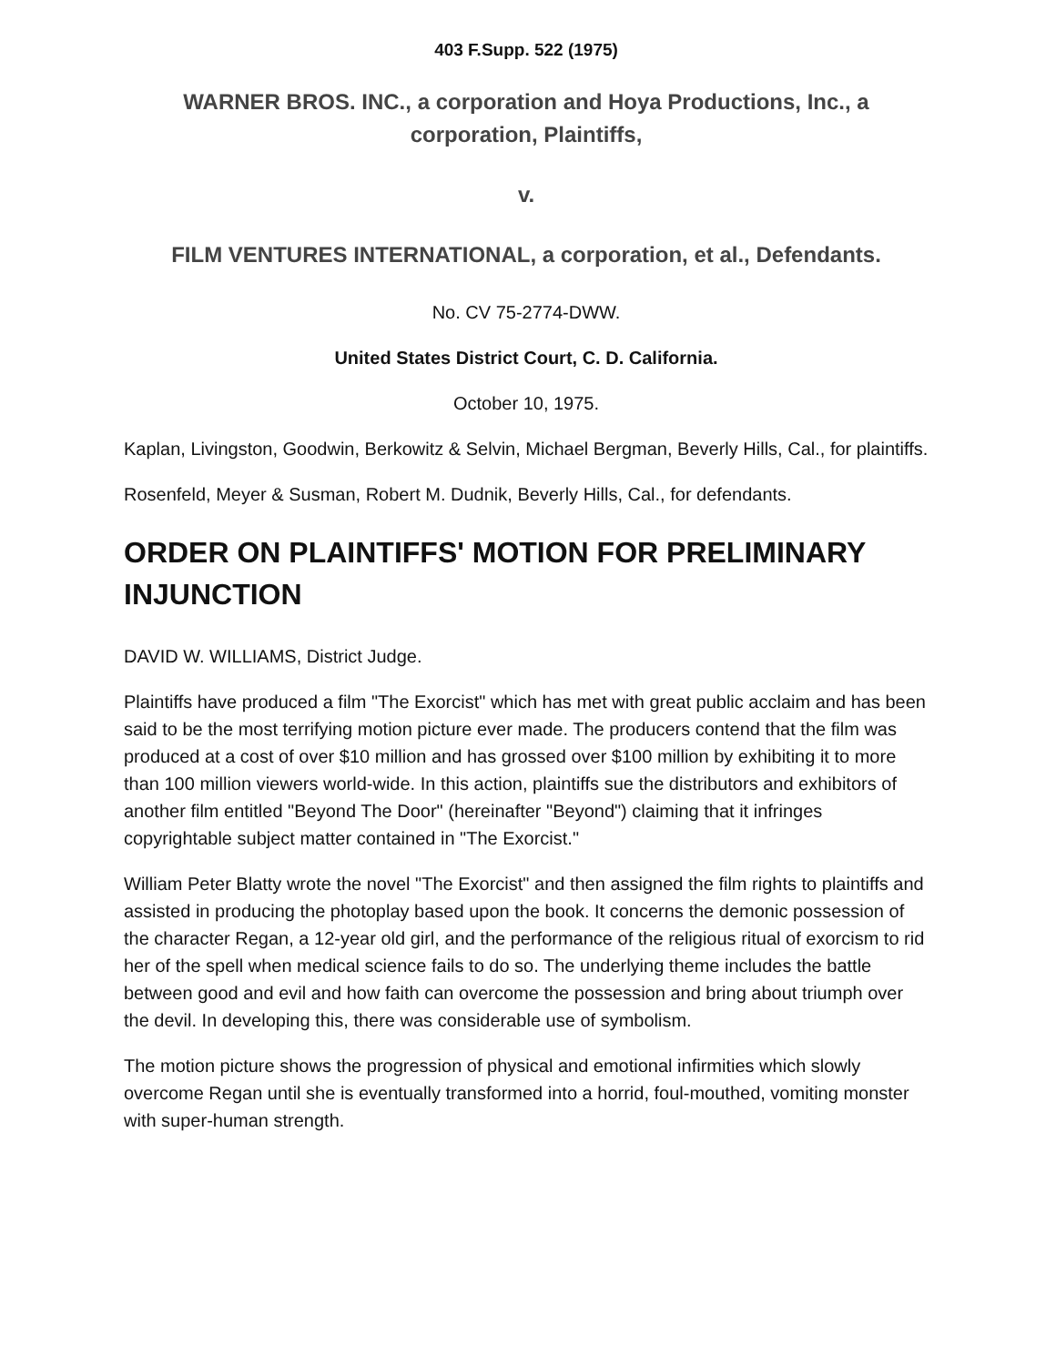403 F.Supp. 522 (1975)
WARNER BROS. INC., a corporation and Hoya Productions, Inc., a corporation, Plaintiffs,
v.
FILM VENTURES INTERNATIONAL, a corporation, et al., Defendants.
No. CV 75-2774-DWW.
United States District Court, C. D. California.
October 10, 1975.
Kaplan, Livingston, Goodwin, Berkowitz & Selvin, Michael Bergman, Beverly Hills, Cal., for plaintiffs.
Rosenfeld, Meyer & Susman, Robert M. Dudnik, Beverly Hills, Cal., for defendants.
ORDER ON PLAINTIFFS' MOTION FOR PRELIMINARY INJUNCTION
DAVID W. WILLIAMS, District Judge.
Plaintiffs have produced a film "The Exorcist" which has met with great public acclaim and has been said to be the most terrifying motion picture ever made. The producers contend that the film was produced at a cost of over $10 million and has grossed over $100 million by exhibiting it to more than 100 million viewers world-wide. In this action, plaintiffs sue the distributors and exhibitors of another film entitled "Beyond The Door" (hereinafter "Beyond") claiming that it infringes copyrightable subject matter contained in "The Exorcist."
William Peter Blatty wrote the novel "The Exorcist" and then assigned the film rights to plaintiffs and assisted in producing the photoplay based upon the book. It concerns the demonic possession of the character Regan, a 12-year old girl, and the performance of the religious ritual of exorcism to rid her of the spell when medical science fails to do so. The underlying theme includes the battle between good and evil and how faith can overcome the possession and bring about triumph over the devil. In developing this, there was considerable use of symbolism.
The motion picture shows the progression of physical and emotional infirmities which slowly overcome Regan until she is eventually transformed into a horrid, foul-mouthed, vomiting monster with super-human strength.